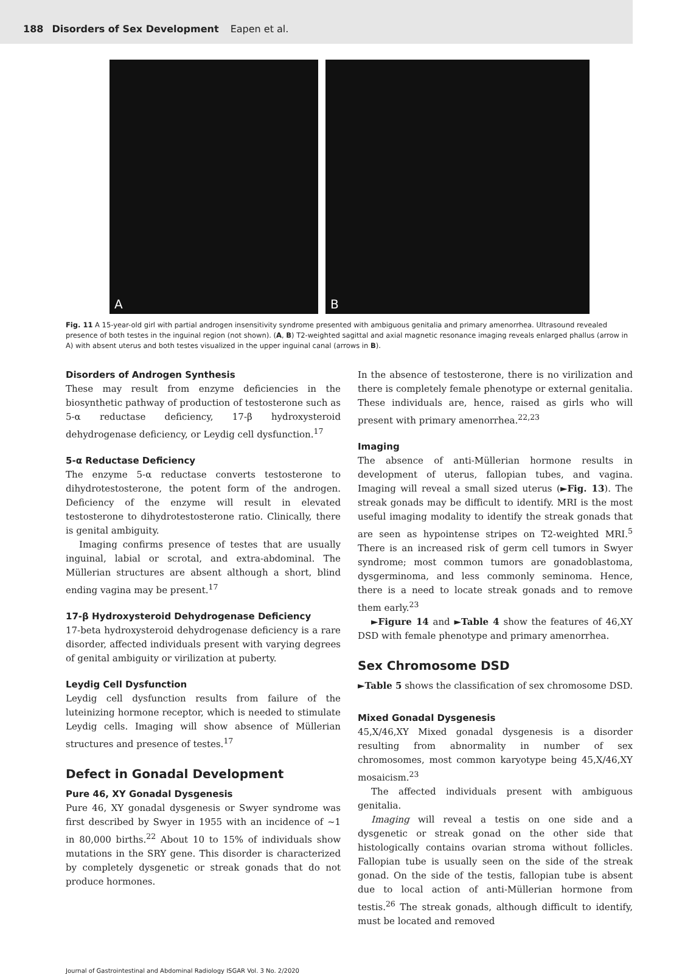188 Disorders of Sex Development Eapen et al.
A B
Fig. 11 A 15-year-old girl with partial androgen insensitivity syndrome presented with ambiguous genitalia and primary amenorrhea. Ultrasound revealed presence of both testes in the inguinal region (not shown). (A, B) T2-weighted sagittal and axial magnetic resonance imaging reveals enlarged phallus (arrow in A) with absent uterus and both testes visualized in the upper inguinal canal (arrows in B).
Disorders of Androgen Synthesis
These may result from enzyme deficiencies in the biosynthetic pathway of production of testosterone such as 5-α reductase deficiency, 17-β hydroxysteroid dehydrogenase deficiency, or Leydig cell dysfunction.<sup>17</sup>
5-α Reductase Deficiency
The enzyme 5-α reductase converts testosterone to dihydrotestosterone, the potent form of the androgen. Deficiency of the enzyme will result in elevated testosterone to dihydrotestosterone ratio. Clinically, there is genital ambiguity.
Imaging confirms presence of testes that are usually inguinal, labial or scrotal, and extra-abdominal. The Müllerian structures are absent although a short, blind ending vagina may be present.<sup>17</sup>
17-β Hydroxysteroid Dehydrogenase Deficiency
17-beta hydroxysteroid dehydrogenase deficiency is a rare disorder, affected individuals present with varying degrees of genital ambiguity or virilization at puberty.
Leydig Cell Dysfunction
Leydig cell dysfunction results from failure of the luteinizing hormone receptor, which is needed to stimulate Leydig cells. Imaging will show absence of Müllerian structures and presence of testes.<sup>17</sup>
Defect in Gonadal Development
Pure 46, XY Gonadal Dysgenesis
Pure 46, XY gonadal dysgenesis or Swyer syndrome was first described by Swyer in 1955 with an incidence of ~1 in 80,000 births.<sup>22</sup> About 10 to 15% of individuals show mutations in the SRY gene. This disorder is characterized by completely dysgenetic or streak gonads that do not produce hormones.
In the absence of testosterone, there is no virilization and there is completely female phenotype or external genitalia. These individuals are, hence, raised as girls who will present with primary amenorrhea.<sup>22,23</sup>
Imaging
The absence of anti-Müllerian hormone results in development of uterus, fallopian tubes, and vagina. Imaging will reveal a small sized uterus (►Fig. 13). The streak gonads may be difficult to identify. MRI is the most useful imaging modality to identify the streak gonads that are seen as hypointense stripes on T2-weighted MRI.<sup>5</sup> There is an increased risk of germ cell tumors in Swyer syndrome; most common tumors are gonadoblastoma, dysgerminoma, and less commonly seminoma. Hence, there is a need to locate streak gonads and to remove them early.<sup>23</sup>
►Figure 14 and ►Table 4 show the features of 46,XY DSD with female phenotype and primary amenorrhea.
Sex Chromosome DSD
►Table 5 shows the classification of sex chromosome DSD.
Mixed Gonadal Dysgenesis
45,X/46,XY Mixed gonadal dysgenesis is a disorder resulting from abnormality in number of sex chromosomes, most common karyotype being 45,X/46,XY mosaicism.<sup>23</sup>
The affected individuals present with ambiguous genitalia.
Imaging will reveal a testis on one side and a dysgenetic or streak gonad on the other side that histologically contains ovarian stroma without follicles. Fallopian tube is usually seen on the side of the streak gonad. On the side of the testis, fallopian tube is absent due to local action of anti-Müllerian hormone from testis.<sup>26</sup> The streak gonads, although difficult to identify, must be located and removed
Journal of Gastrointestinal and Abdominal Radiology ISGAR Vol. 3 No. 2/2020